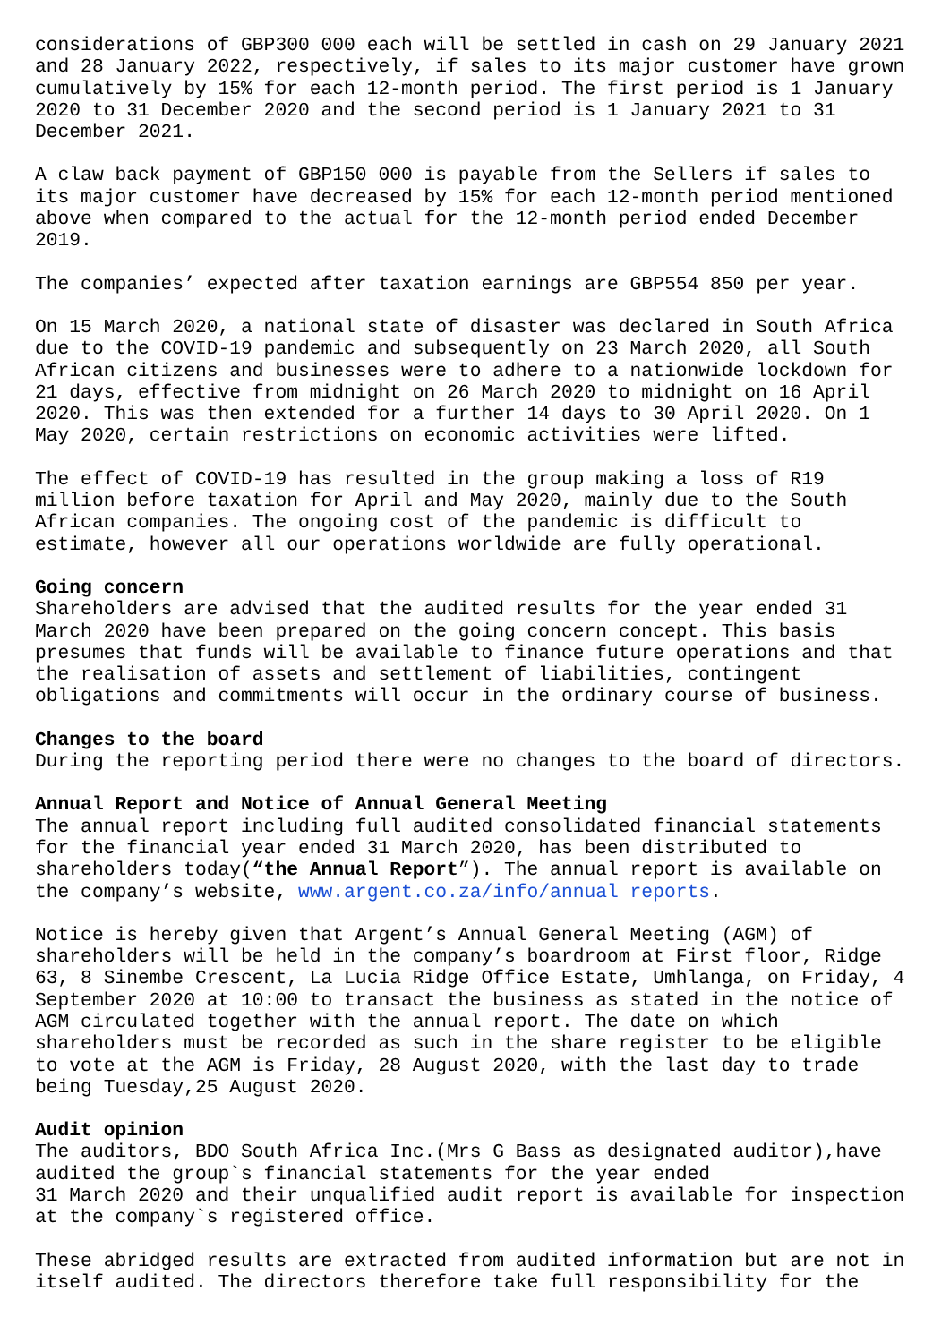considerations of GBP300 000 each will be settled in cash on 29 January 2021 and 28 January 2022, respectively, if sales to its major customer have grown cumulatively by 15% for each 12-month period. The first period is 1 January 2020 to 31 December 2020 and the second period is 1 January 2021 to 31 December 2021.
A claw back payment of GBP150 000 is payable from the Sellers if sales to its major customer have decreased by 15% for each 12-month period mentioned above when compared to the actual for the 12-month period ended December 2019.
The companies’ expected after taxation earnings are GBP554 850 per year.
On 15 March 2020, a national state of disaster was declared in South Africa due to the COVID-19 pandemic and subsequently on 23 March 2020, all South African citizens and businesses were to adhere to a nationwide lockdown for 21 days, effective from midnight on 26 March 2020 to midnight on 16 April 2020. This was then extended for a further 14 days to 30 April 2020. On 1 May 2020, certain restrictions on economic activities were lifted.
The effect of COVID-19 has resulted in the group making a loss of R19 million before taxation for April and May 2020, mainly due to the South African companies. The ongoing cost of the pandemic is difficult to estimate, however all our operations worldwide are fully operational.
Going concern
Shareholders are advised that the audited results for the year ended 31 March 2020 have been prepared on the going concern concept. This basis presumes that funds will be available to finance future operations and that the realisation of assets and settlement of liabilities, contingent obligations and commitments will occur in the ordinary course of business.
Changes to the board
During the reporting period there were no changes to the board of directors.
Annual Report and Notice of Annual General Meeting
The annual report including full audited consolidated financial statements for the financial year ended 31 March 2020, has been distributed to shareholders today(“the Annual Report”). The annual report is available on the company’s website, www.argent.co.za/info/annual reports.
Notice is hereby given that Argent’s Annual General Meeting (AGM) of shareholders will be held in the company’s boardroom at First floor, Ridge 63, 8 Sinembe Crescent, La Lucia Ridge Office Estate, Umhlanga, on Friday, 4 September 2020 at 10:00 to transact the business as stated in the notice of AGM circulated together with the annual report. The date on which shareholders must be recorded as such in the share register to be eligible to vote at the AGM is Friday, 28 August 2020, with the last day to trade being Tuesday,25 August 2020.
Audit opinion
The auditors, BDO South Africa Inc.(Mrs G Bass as designated auditor),have audited the group`s financial statements for the year ended 31 March 2020 and their unqualified audit report is available for inspection at the company`s registered office.
These abridged results are extracted from audited information but are not in itself audited. The directors therefore take full responsibility for the